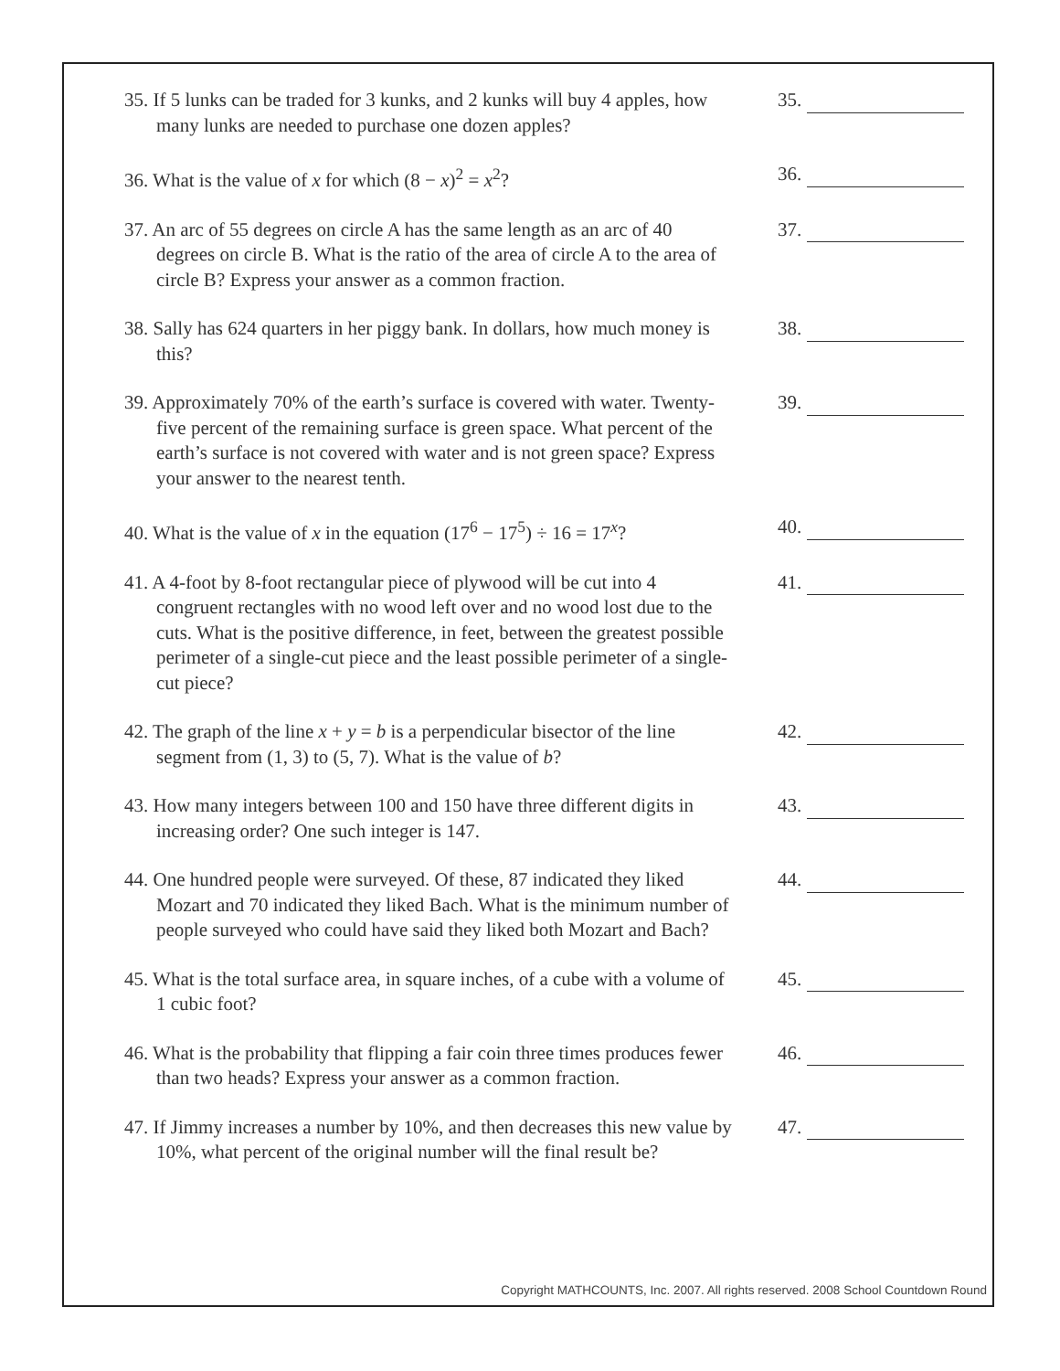35. If 5 lunks can be traded for 3 kunks, and 2 kunks will buy 4 apples, how many lunks are needed to purchase one dozen apples?
35.
36. What is the value of x for which (8 − x)<sup>2</sup> = x<sup>2</sup>?
36.
37. An arc of 55 degrees on circle A has the same length as an arc of 40 degrees on circle B. What is the ratio of the area of circle A to the area of circle B? Express your answer as a common fraction.
37.
38. Sally has 624 quarters in her piggy bank. In dollars, how much money is this?
38.
39. Approximately 70% of the earth’s surface is covered with water. Twenty-five percent of the remaining surface is green space. What percent of the earth’s surface is not covered with water and is not green space? Express your answer to the nearest tenth.
39.
40. What is the value of x in the equation (17<sup>6</sup> − 17<sup>5</sup>) ÷ 16 = 17<sup>x</sup>?
40.
41. A 4-foot by 8-foot rectangular piece of plywood will be cut into 4 congruent rectangles with no wood left over and no wood lost due to the cuts. What is the positive difference, in feet, between the greatest possible perimeter of a single-cut piece and the least possible perimeter of a single-cut piece?
41.
42. The graph of the line x + y = b is a perpendicular bisector of the line segment from (1, 3) to (5, 7). What is the value of b?
42.
43. How many integers between 100 and 150 have three different digits in increasing order? One such integer is 147.
43.
44. One hundred people were surveyed. Of these, 87 indicated they liked Mozart and 70 indicated they liked Bach. What is the minimum number of people surveyed who could have said they liked both Mozart and Bach?
44.
45. What is the total surface area, in square inches, of a cube with a volume of 1 cubic foot?
45.
46. What is the probability that flipping a fair coin three times produces fewer than two heads? Express your answer as a common fraction.
46.
47. If Jimmy increases a number by 10%, and then decreases this new value by 10%, what percent of the original number will the final result be?
47.
Copyright MATHCOUNTS, Inc. 2007. All rights reserved. 2008 School Countdown Round